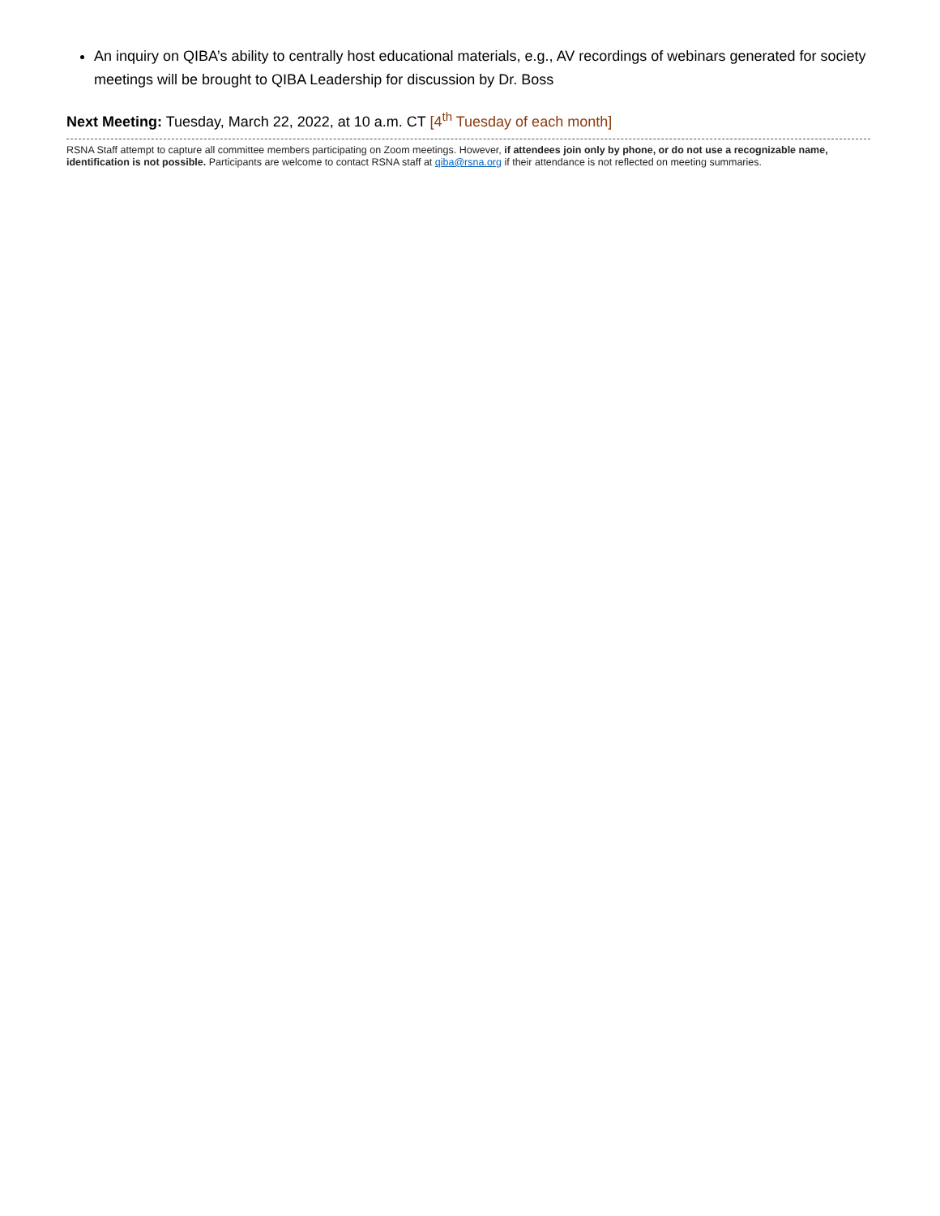An inquiry on QIBA’s ability to centrally host educational materials, e.g., AV recordings of webinars generated for society meetings will be brought to QIBA Leadership for discussion by Dr. Boss
Next Meeting: Tuesday, March 22, 2022, at 10 a.m. CT [4<sup>th</sup> Tuesday of each month]
RSNA Staff attempt to capture all committee members participating on Zoom meetings. However, if attendees join only by phone, or do not use a recognizable name, identification is not possible. Participants are welcome to contact RSNA staff at qiba@rsna.org if their attendance is not reflected on meeting summaries.